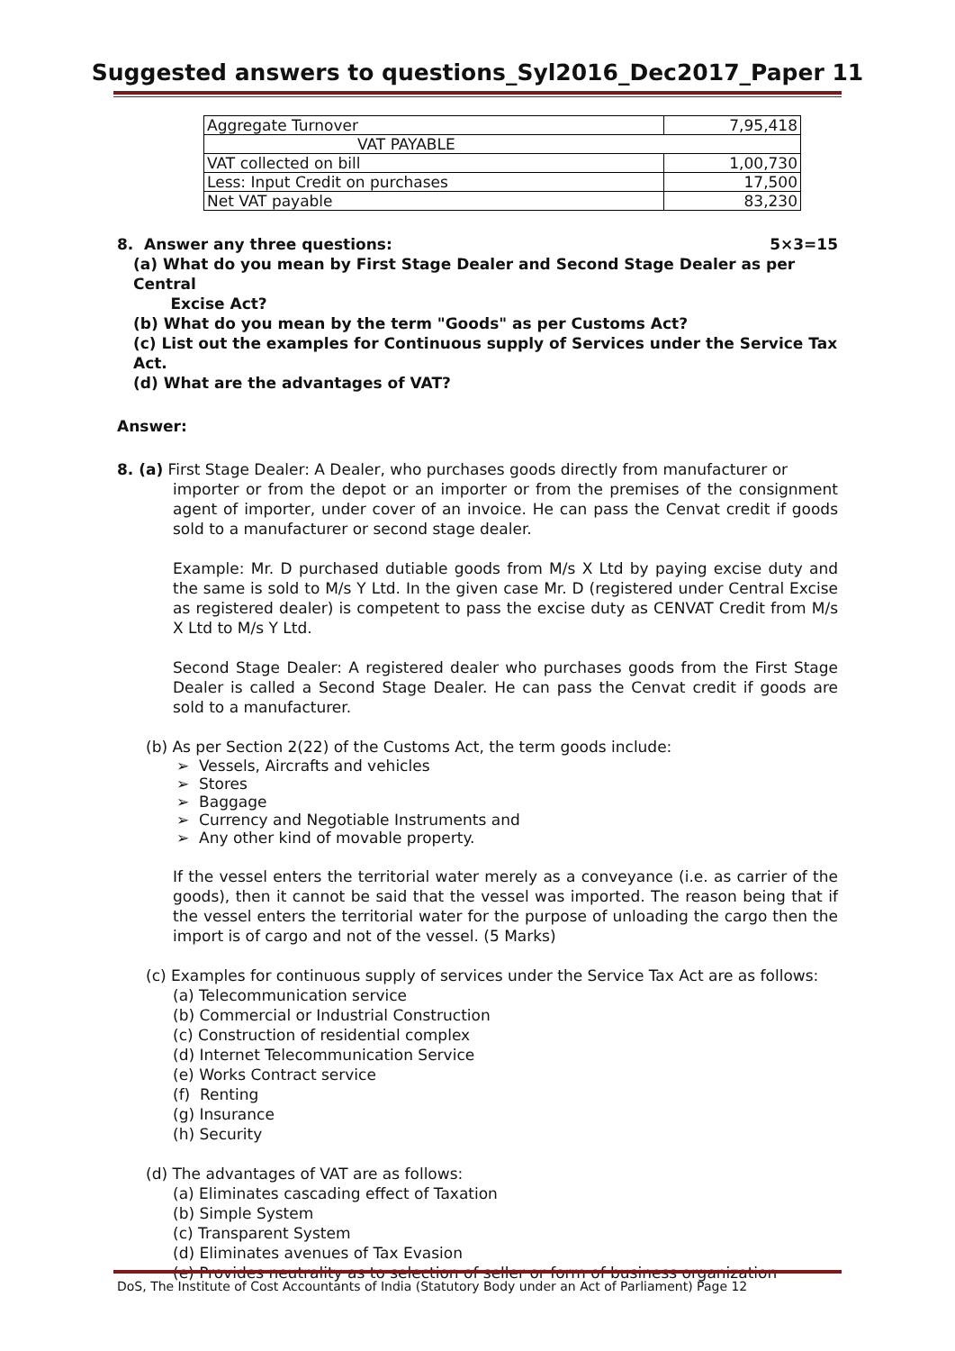Suggested answers to questions_Syl2016_Dec2017_Paper 11
| Aggregate Turnover | 7,95,418 |
| VAT PAYABLE | |
| VAT collected on bill | 1,00,730 |
| Less: Input Credit on purchases | 17,500 |
| Net VAT payable | 83,230 |
8. Answer any three questions: 5×3=15
(a) What do you mean by First Stage Dealer and Second Stage Dealer as per Central
Excise Act?
(b) What do you mean by the term "Goods" as per Customs Act?
(c) List out the examples for Continuous supply of Services under the Service Tax Act.
(d) What are the advantages of VAT?
Answer:
8. (a) First Stage Dealer: A Dealer, who purchases goods directly from manufacturer or
importer or from the depot or an importer or from the premises of the consignment agent of importer, under cover of an invoice. He can pass the Cenvat credit if goods sold to a manufacturer or second stage dealer.
Example: Mr. D purchased dutiable goods from M/s X Ltd by paying excise duty and the same is sold to M/s Y Ltd. In the given case Mr. D (registered under Central Excise as registered dealer) is competent to pass the excise duty as CENVAT Credit from M/s X Ltd to M/s Y Ltd.
Second Stage Dealer: A registered dealer who purchases goods from the First Stage Dealer is called a Second Stage Dealer. He can pass the Cenvat credit if goods are sold to a manufacturer.
(b) As per Section 2(22) of the Customs Act, the term goods include:
➢ Vessels, Aircrafts and vehicles
➢ Stores
➢ Baggage
➢ Currency and Negotiable Instruments and
➢ Any other kind of movable property.
If the vessel enters the territorial water merely as a conveyance (i.e. as carrier of the goods), then it cannot be said that the vessel was imported. The reason being that if the vessel enters the territorial water for the purpose of unloading the cargo then the import is of cargo and not of the vessel. (5 Marks)
(c) Examples for continuous supply of services under the Service Tax Act are as follows:
(a) Telecommunication service
(b) Commercial or Industrial Construction
(c) Construction of residential complex
(d) Internet Telecommunication Service
(e) Works Contract service
(f) Renting
(g) Insurance
(h) Security
(d) The advantages of VAT are as follows:
(a) Eliminates cascading effect of Taxation
(b) Simple System
(c) Transparent System
(d) Eliminates avenues of Tax Evasion
(e) Provides neutrality as to selection of seller or form of business organization
DoS, The Institute of Cost Accountants of India (Statutory Body under an Act of Parliament) Page 12